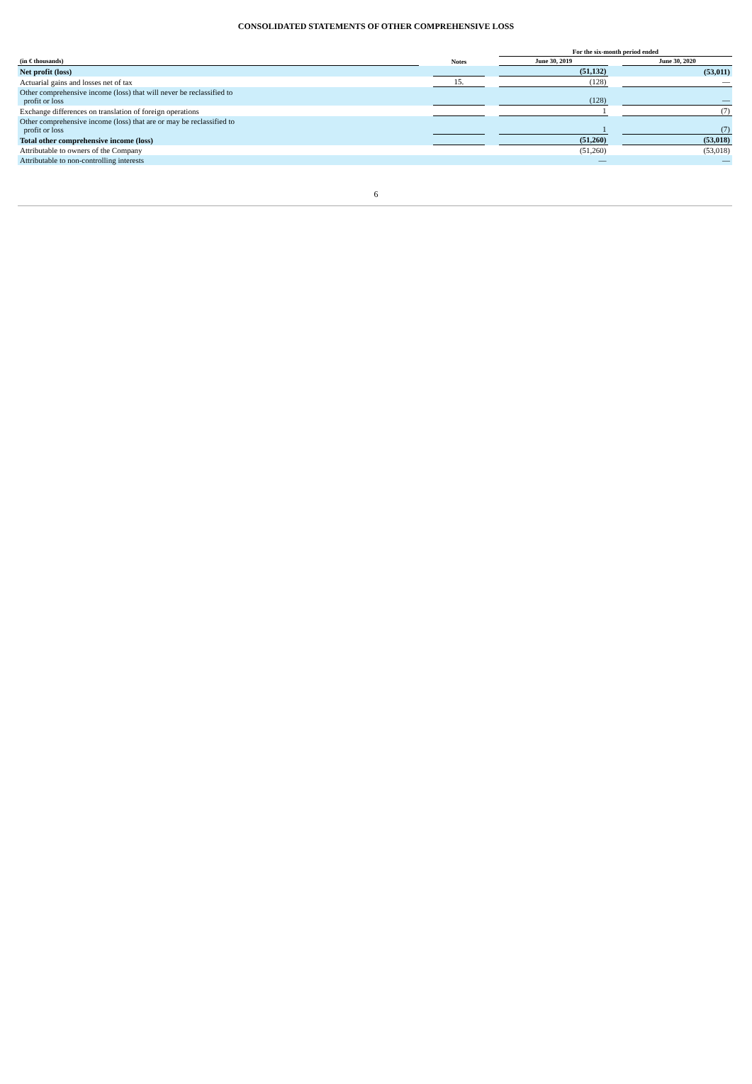CONSOLIDATED STATEMENTS OF OTHER COMPREHENSIVE LOSS
| | | | | For the six-month period ended | | |
| --- | --- | --- | --- | --- | --- | --- |
| (in € thousands) | | Notes | | June 30, 2019 | | June 30, 2020 |
| Net profit (loss) | | | | (51,132) | | (53,011) |
| Actuarial gains and losses net of tax | | 15. | | (128) | | — |
| Other comprehensive income (loss) that will never be reclassified to profit or loss | | | | (128) | | — |
| Exchange differences on translation of foreign operations | | | | 1 | | (7) |
| Other comprehensive income (loss) that are or may be reclassified to profit or loss | | | | 1 | | (7) |
| Total other comprehensive income (loss) | | | | (51,260) | | (53,018) |
| Attributable to owners of the Company | | | | (51,260) | | (53,018) |
| Attributable to non-controlling interests | | | | — | | — |
6